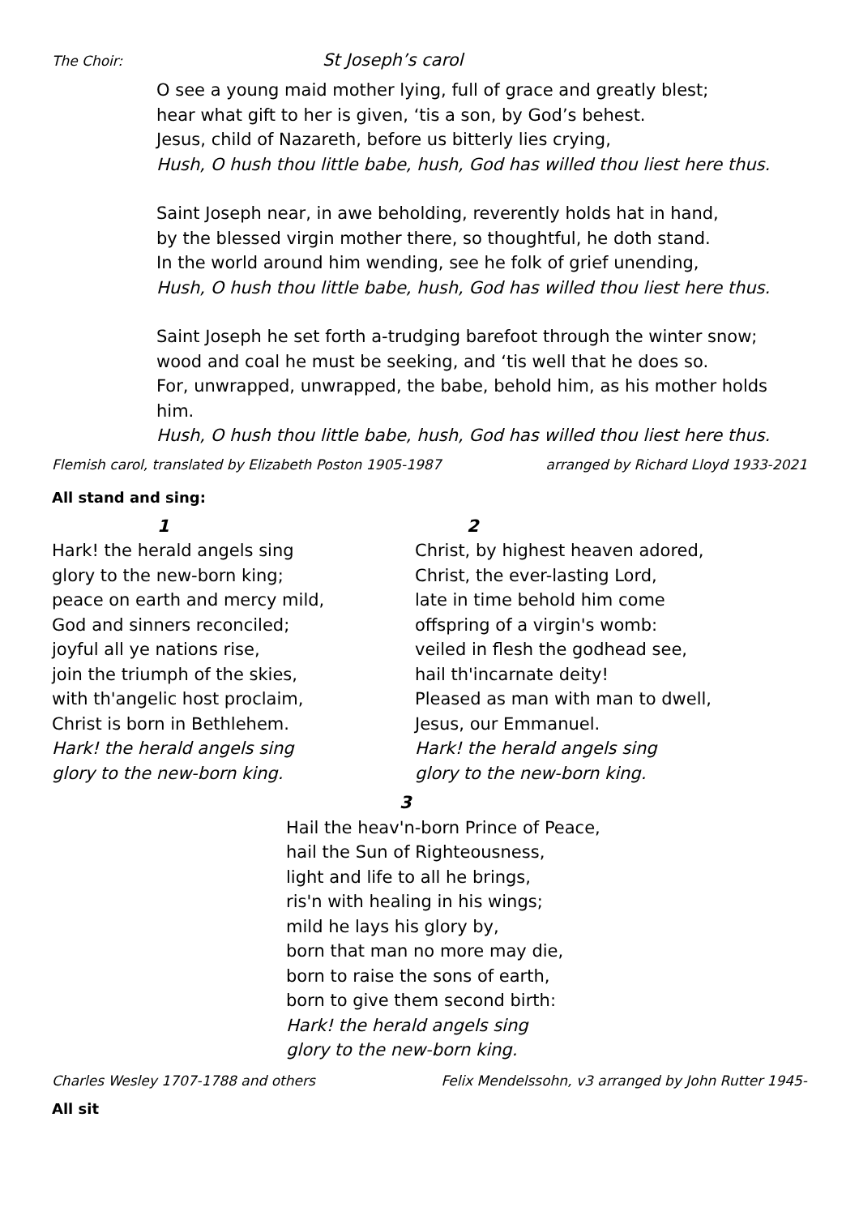The Choir: St Joseph’s carol
O see a young maid mother lying, full of grace and greatly blest;
hear what gift to her is given, ‘tis a son, by God’s behest.
Jesus, child of Nazareth, before us bitterly lies crying,
Hush, O hush thou little babe, hush, God has willed thou liest here thus.
Saint Joseph near, in awe beholding, reverently holds hat in hand,
by the blessed virgin mother there, so thoughtful, he doth stand.
In the world around him wending, see he folk of grief unending,
Hush, O hush thou little babe, hush, God has willed thou liest here thus.
Saint Joseph he set forth a-trudging barefoot through the winter snow;
wood and coal he must be seeking, and ‘tis well that he does so.
For, unwrapped, unwrapped, the babe, behold him, as his mother holds him.
Hush, O hush thou little babe, hush, God has willed thou liest here thus.
Flemish carol, translated by Elizabeth Poston 1905-1987 arranged by Richard Lloyd 1933-2021
All stand and sing:
1
Hark! the herald angels sing
glory to the new-born king;
peace on earth and mercy mild,
God and sinners reconciled;
joyful all ye nations rise,
join the triumph of the skies,
with th'angelic host proclaim,
Christ is born in Bethlehem.
Hark! the herald angels sing
glory to the new-born king.
2
Christ, by highest heaven adored,
Christ, the ever-lasting Lord,
late in time behold him come
offspring of a virgin's womb:
veiled in flesh the godhead see,
hail th'incarnate deity!
Pleased as man with man to dwell,
Jesus, our Emmanuel.
Hark! the herald angels sing
glory to the new-born king.
3
Hail the heav'n-born Prince of Peace,
hail the Sun of Righteousness,
light and life to all he brings,
ris'n with healing in his wings;
mild he lays his glory by,
born that man no more may die,
born to raise the sons of earth,
born to give them second birth:
Hark! the herald angels sing
glory to the new-born king.
Charles Wesley 1707-1788 and others Felix Mendelssohn, v3 arranged by John Rutter 1945-
All sit